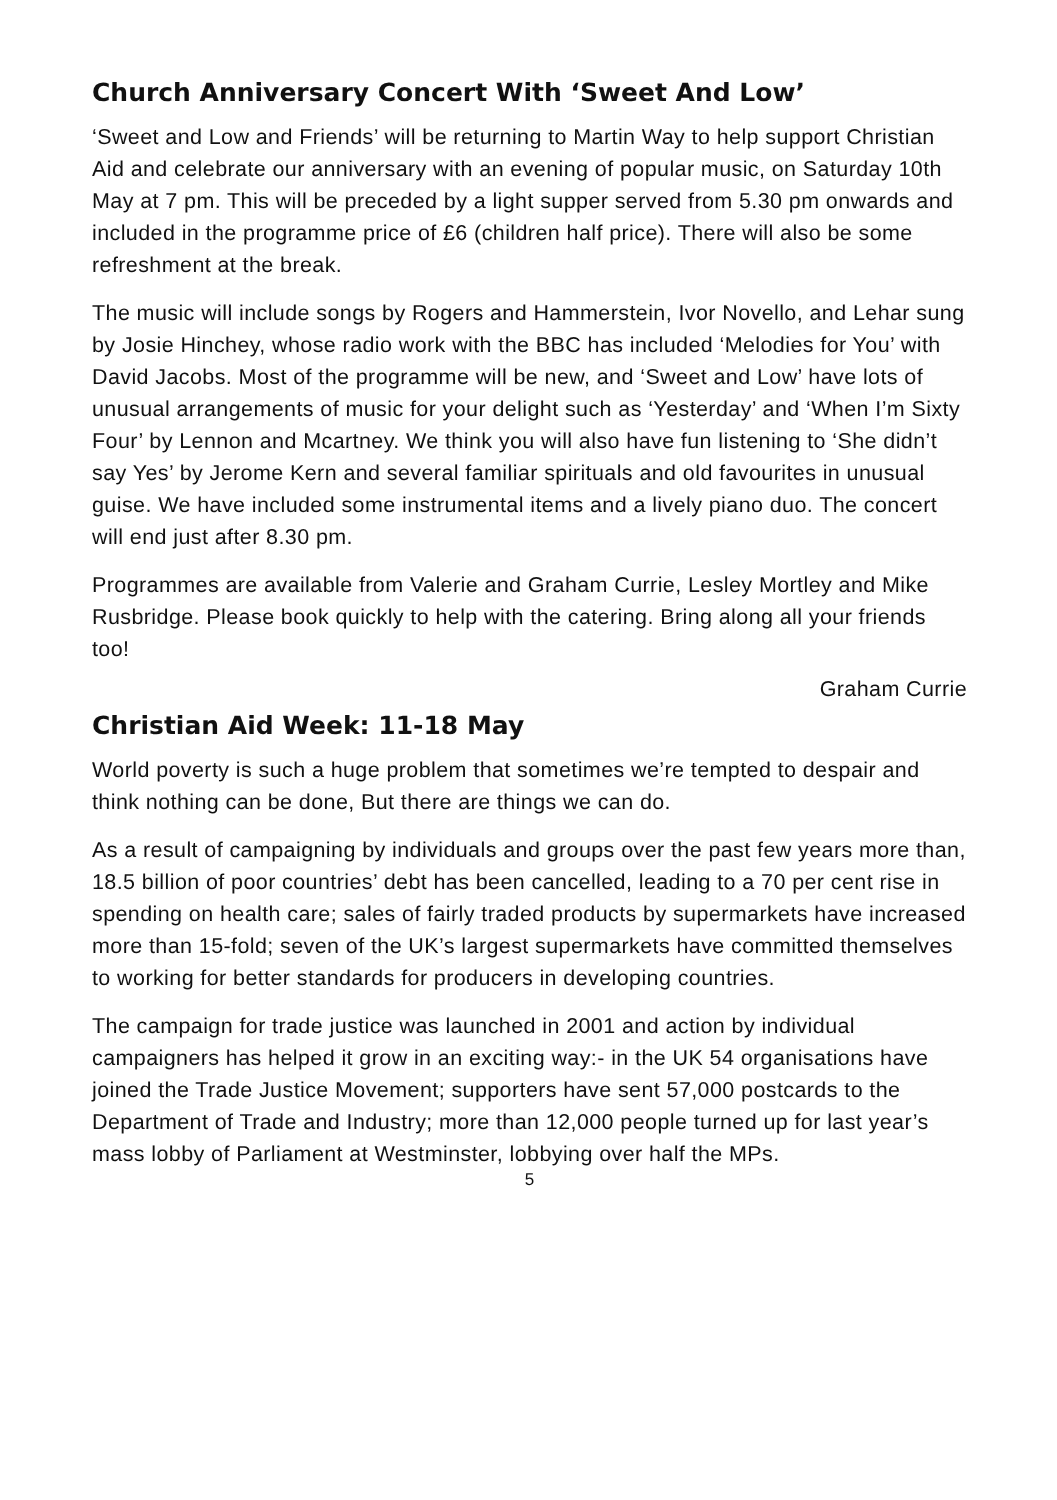Church Anniversary Concert With ‘Sweet And Low’
‘Sweet and Low and Friends’ will be returning to Martin Way to help support Christian Aid and celebrate our anniversary with an evening of popular music, on Saturday 10th May at 7 pm. This will be preceded by a light supper served from 5.30 pm onwards and included in the programme price of £6 (children half price). There will also be some refreshment at the break.
The music will include songs by Rogers and Hammerstein, Ivor Novello, and Lehar sung by Josie Hinchey, whose radio work with the BBC has included ‘Melodies for You’ with David Jacobs. Most of the programme will be new, and ‘Sweet and Low’ have lots of unusual arrangements of music for your delight such as ‘Yesterday’ and ‘When I’m Sixty Four’ by Lennon and Mcartney. We think you will also have fun listening to ‘She didn’t say Yes’ by Jerome Kern and several familiar spirituals and old favourites in unusual guise. We have included some instrumental items and a lively piano duo. The concert will end just after 8.30 pm.
Programmes are available from Valerie and Graham Currie, Lesley Mortley and Mike Rusbridge. Please book quickly to help with the catering. Bring along all your friends too!
Graham Currie
Christian Aid Week: 11-18 May
World poverty is such a huge problem that sometimes we’re tempted to despair and think nothing can be done, But there are things we can do.
As a result of campaigning by individuals and groups over the past few years more than, 18.5 billion of poor countries’ debt has been cancelled, leading to a 70 per cent rise in spending on health care; sales of fairly traded products by supermarkets have increased more than 15-fold; seven of the UK’s largest supermarkets have committed themselves to working for better standards for producers in developing countries.
The campaign for trade justice was launched in 2001 and action by individual campaigners has helped it grow in an exciting way:- in the UK 54 organisations have joined the Trade Justice Movement; supporters have sent 57,000 postcards to the Department of Trade and Industry; more than 12,000 people turned up for last year’s mass lobby of Parliament at Westminster, lobbying over half the MPs.
5